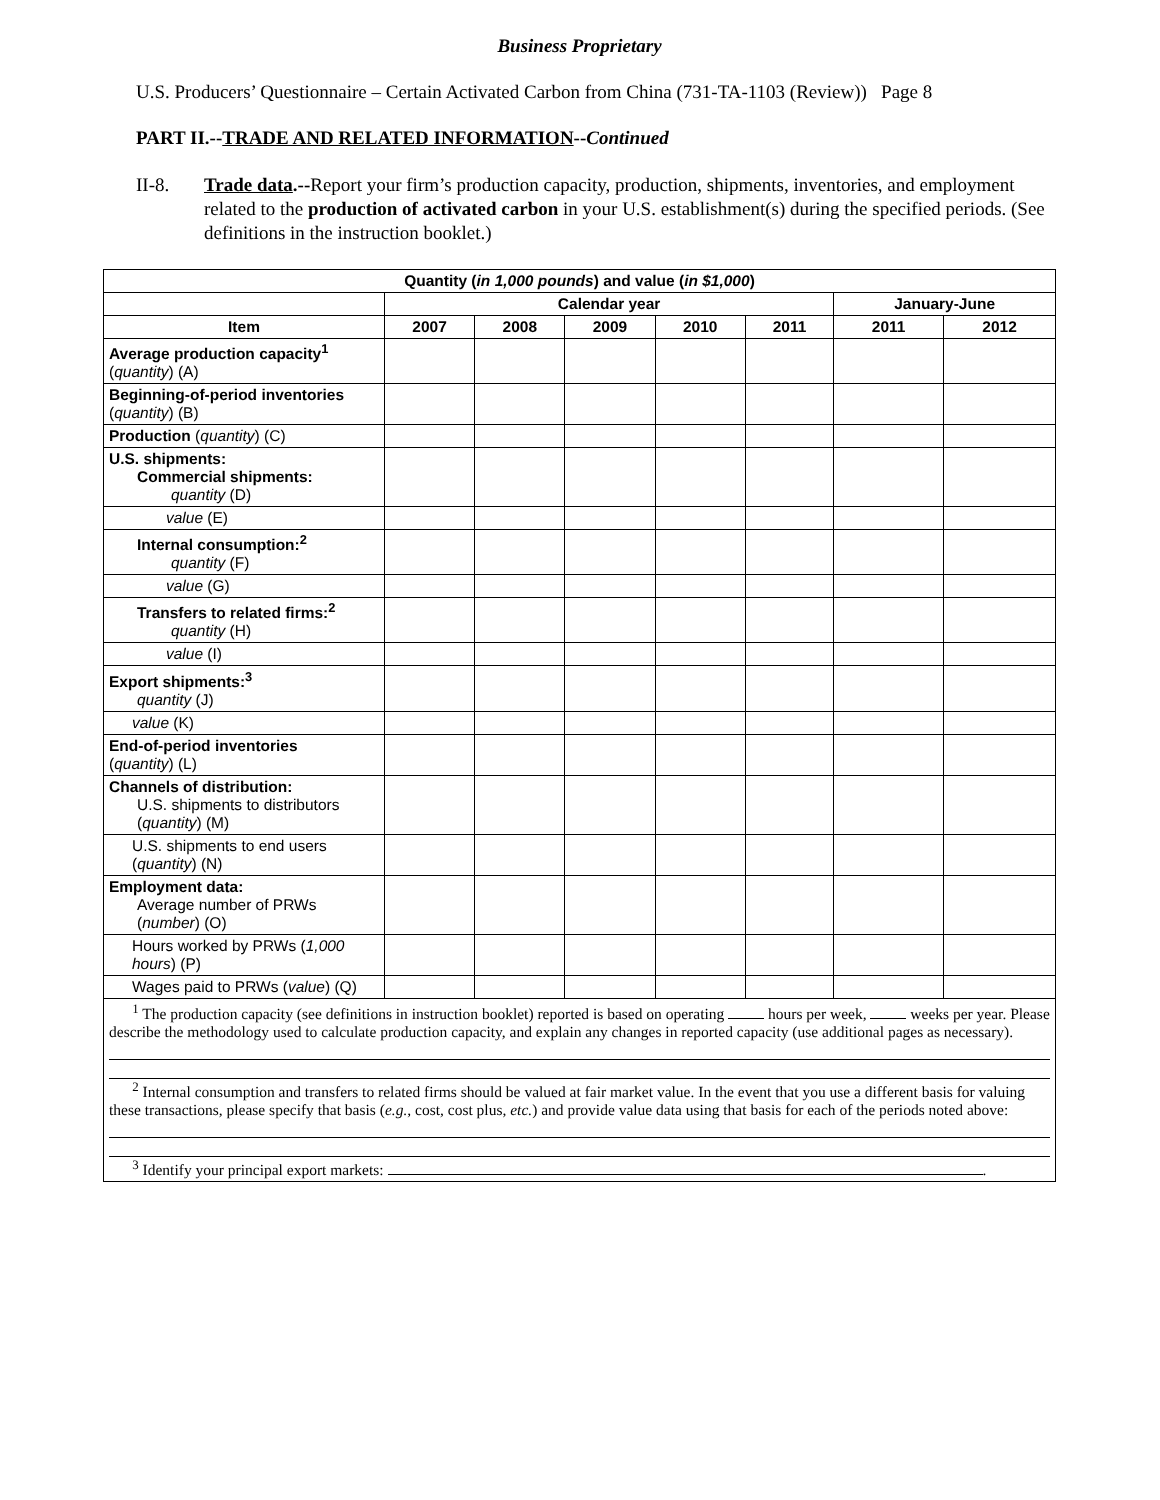Business Proprietary
U.S. Producers’ Questionnaire – Certain Activated Carbon from China (731-TA-1103 (Review)) Page 8
PART II.--TRADE AND RELATED INFORMATION--Continued
II-8. Trade data.--Report your firm’s production capacity, production, shipments, inventories, and employment related to the production of activated carbon in your U.S. establishment(s) during the specified periods. (See definitions in the instruction booklet.)
| Quantity ( in 1,000 pounds ) and value ( in $1,000 ) | | | | | | | |
| --- | --- | --- | --- | --- | --- | --- | --- |
| | Calendar year | | | | | January-June | |
| Item | 2007 | 2008 | 2009 | 2010 | 2011 | 2011 | 2012 |
| Average production capacity<sup>1</sup> ( quantity ) (A) | | | | | | | |
| Beginning-of-period inventories ( quantity ) (B) | | | | | | | |
| Production ( quantity ) (C) | | | | | | | |
| U.S. shipments: Commercial shipments: quantity (D) | | | | | | | |
| value (E) | | | | | | | |
| Internal consumption:<sup>2</sup> quantity (F) | | | | | | | |
| value (G) | | | | | | | |
| Transfers to related firms:<sup>2</sup> quantity (H) | | | | | | | |
| value (I) | | | | | | | |
| Export shipments:<sup>3</sup> quantity (J) | | | | | | | |
| value (K) | | | | | | | |
| End-of-period inventories ( quantity ) (L) | | | | | | | |
| Channels of distribution: U.S. shipments to distributors ( quantity ) (M) | | | | | | | |
| U.S. shipments to end users ( quantity ) (N) | | | | | | | |
| Employment data: Average number of PRWs ( number ) (O) | | | | | | | |
| Hours worked by PRWs ( 1,000 hours ) (P) | | | | | | | |
| Wages paid to PRWs ( value ) (Q) | | | | | | | |
<sup>1</sup> The production capacity (see definitions in instruction booklet) reported is based on operating hours per week, weeks per year. Please describe the methodology used to calculate production capacity, and explain any changes in reported capacity (use additional pages as necessary).
<sup>2</sup> Internal consumption and transfers to related firms should be valued at fair market value. In the event that you use a different basis for valuing these transactions, please specify that basis (e.g., cost, cost plus, etc.) and provide value data using that basis for each of the periods noted above:
<sup>3</sup> Identify your principal export markets: .